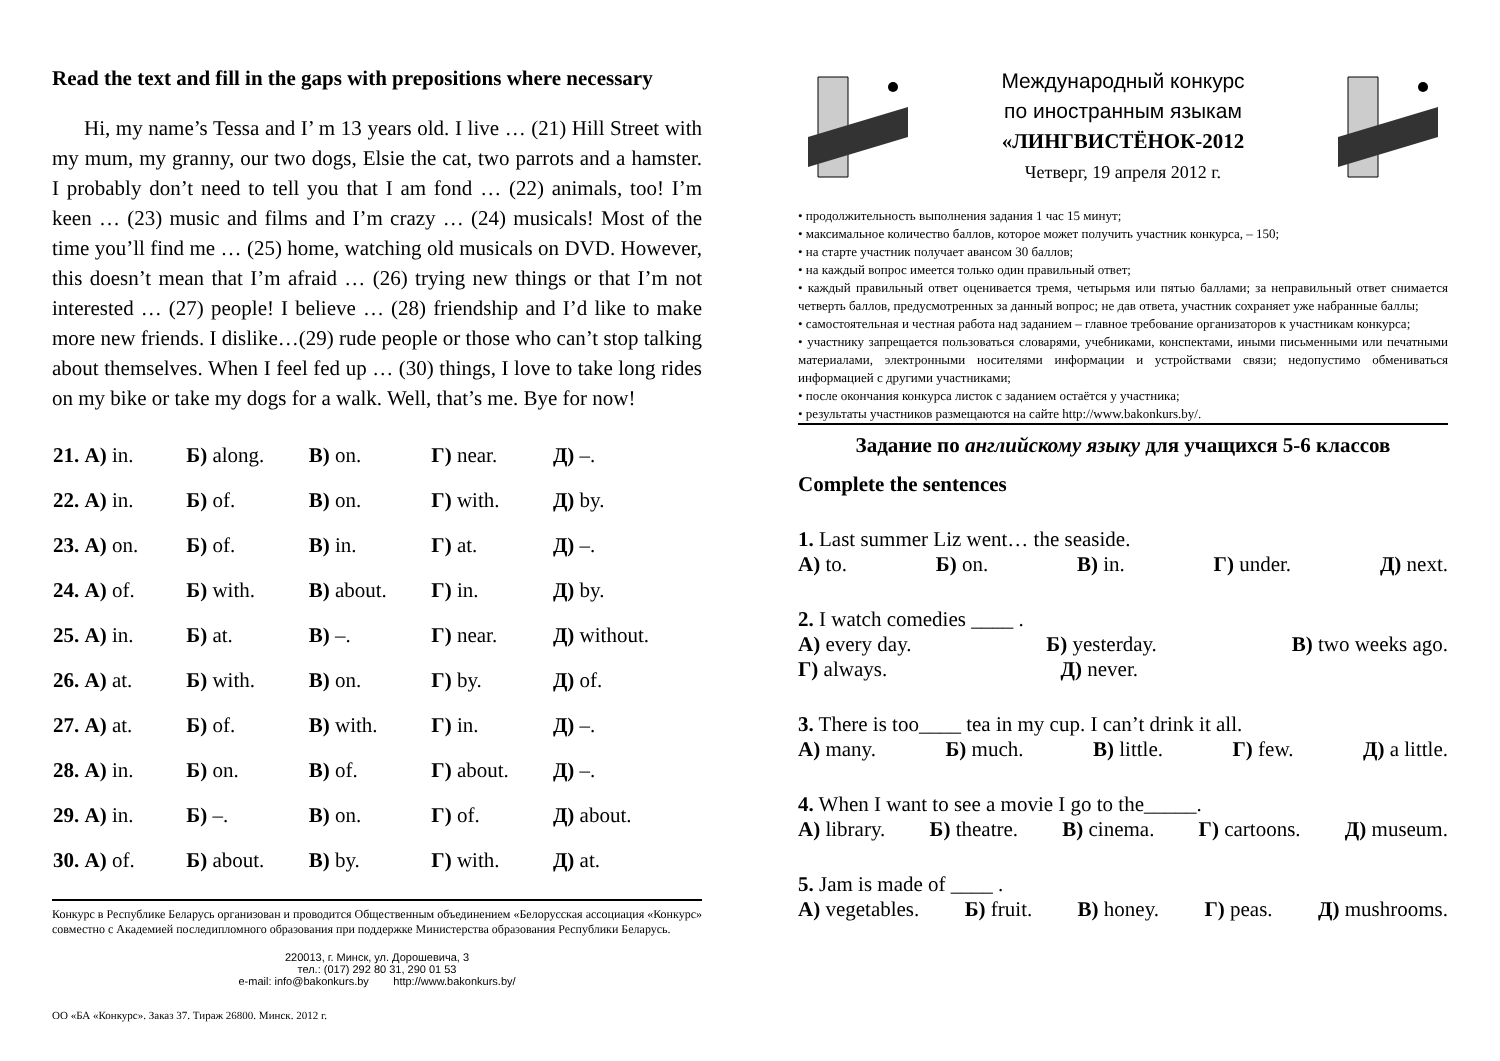Read the text and fill in the gaps with prepositions where necessary
Hi, my name’s Tessa and I’ m 13 years old. I live … (21) Hill Street with my mum, my granny, our two dogs, Elsie the cat, two parrots and a hamster. I probably don’t need to tell you that I am fond … (22) animals, too! I’m keen … (23) music and films and I’m crazy … (24) musicals! Most of the time you’ll find me … (25) home, watching old musicals on DVD. However, this doesn’t mean that I’m afraid … (26) trying new things or that I’m not interested … (27) people! I believe … (28) friendship and I’d like to make more new friends. I dislike…(29) rude people or those who can’t stop talking about themselves. When I feel fed up … (30) things, I love to take long rides on my bike or take my dogs for a walk. Well, that’s me. Bye for now!
| 21. А) in. | Б) along. | В) on. | Г) near. | Д) –. |
| 22. А) in. | Б) of. | В) on. | Г) with. | Д) by. |
| 23. А) on. | Б) of. | В) in. | Г) at. | Д) –. |
| 24. А) of. | Б) with. | В) about. | Г) in. | Д) by. |
| 25. А) in. | Б) at. | В) –. | Г) near. | Д) without. |
| 26. А) at. | Б) with. | В) on. | Г) by. | Д) of. |
| 27. А) at. | Б) of. | В) with. | Г) in. | Д) –. |
| 28. А) in. | Б) on. | В) of. | Г) about. | Д) –. |
| 29. А) in. | Б) –. | В) on. | Г) of. | Д) about. |
| 30. А) of. | Б) about. | В) by. | Г) with. | Д) at. |
Конкурс в Республике Беларусь организован и проводится Общественным объединением «Белорусская ассоциация «Конкурс» совместно с Академией последипломного образования при поддержке Министерства образования Республики Беларусь.
220013, г. Минск, ул. Дорошевича, 3
тел.: (017) 292 80 31, 290 01 53
e-mail: info@bakonkurs.by http://www.bakonkurs.by/
ОО «БА «Конкурс». Заказ 37. Тираж 26800. Минск. 2012 г.
Международный конкурс
по иностранным языкам
«ЛИНГВИСТЁНОК-2012
Четверг, 19 апреля 2012 г.
• продолжительность выполнения задания 1 час 15 минут;
• максимальное количество баллов, которое может получить участник конкурса, – 150;
• на старте участник получает авансом 30 баллов;
• на каждый вопрос имеется только один правильный ответ;
• каждый правильный ответ оценивается тремя, четырьмя или пятью баллами; за неправильный ответ снимается четверть баллов, предусмотренных за данный вопрос; не дав ответа, участник сохраняет уже набранные баллы;
• самостоятельная и честная работа над заданием – главное требование организаторов к участникам конкурса;
• участнику запрещается пользоваться словарями, учебниками, конспектами, иными письменными или печатными материалами, электронными носителями информации и устройствами связи; недопустимо обмениваться информацией с другими участниками;
• после окончания конкурса листок с заданием остаётся у участника;
• результаты участников размещаются на сайте http://www.bakonkurs.by/.
Задание по английскому языку для учащихся 5-6 классов
Complete the sentences
1. Last summer Liz went… the seaside.
А) to. Б) on. В) in. Г) under. Д) next.
2. I watch comedies ____ .
А) every day. Б) yesterday. В) two weeks ago.
Г) always. Д) never.
3. There is too____ tea in my cup. I can’t drink it all.
А) many. Б) much. В) little. Г) few. Д) a little.
4. When I want to see a movie I go to the_____.
А) library. Б) theatre. В) cinema. Г) cartoons. Д) museum.
5. Jam is made of ____ .
А) vegetables. Б) fruit. В) honey. Г) peas. Д) mushrooms.